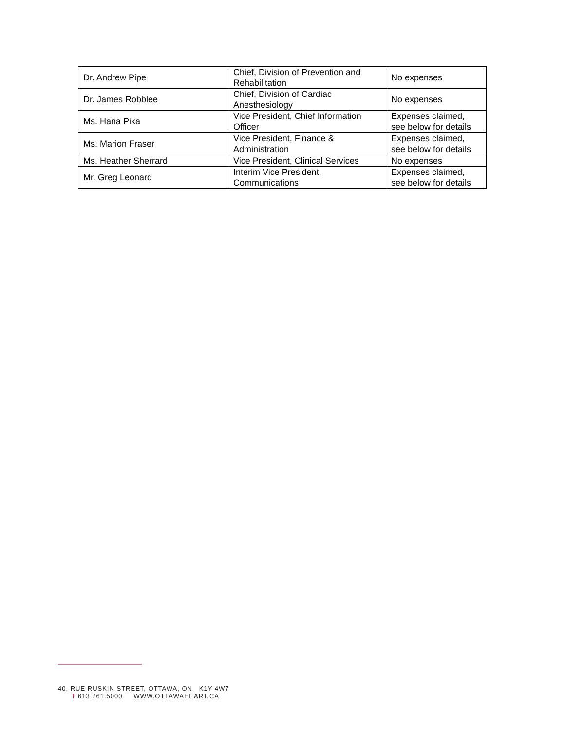| Dr. Andrew Pipe | Chief, Division of Prevention and Rehabilitation | No expenses |
| Dr. James Robblee | Chief, Division of Cardiac Anesthesiology | No expenses |
| Ms. Hana Pika | Vice President, Chief Information Officer | Expenses claimed, see below for details |
| Ms. Marion Fraser | Vice President, Finance & Administration | Expenses claimed, see below for details |
| Ms. Heather Sherrard | Vice President, Clinical Services | No expenses |
| Mr. Greg Leonard | Interim Vice President, Communications | Expenses claimed, see below for details |
40, RUE RUSKIN STREET, OTTAWA, ON K1Y 4W7
T 613.761.5000 WWW.OTTAWAHEART.CA